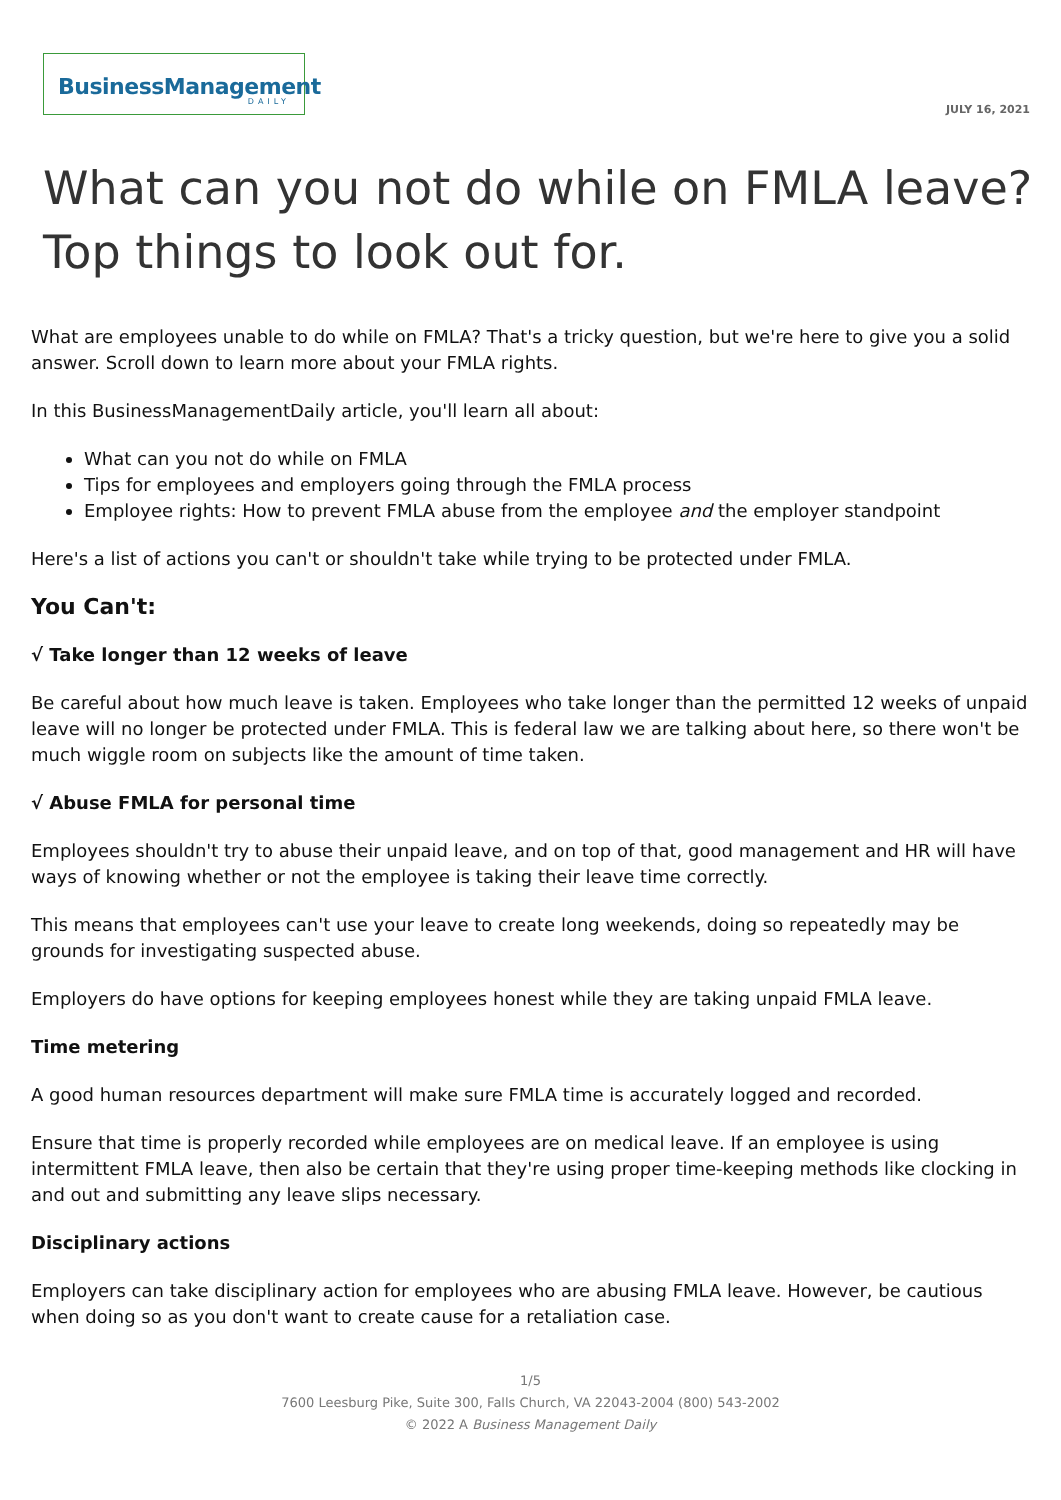BusinessManagement
DAILY
JULY 16, 2021
What can you not do while on FMLA leave? Top things to look out for.
What are employees unable to do while on FMLA? That's a tricky question, but we're here to give you a solid answer. Scroll down to learn more about your FMLA rights.
In this BusinessManagementDaily article, you'll learn all about:
What can you not do while on FMLA
Tips for employees and employers going through the FMLA process
Employee rights: How to prevent FMLA abuse from the employee and the employer standpoint
Here's a list of actions you can't or shouldn't take while trying to be protected under FMLA.
You Can't:
√ Take longer than 12 weeks of leave
Be careful about how much leave is taken. Employees who take longer than the permitted 12 weeks of unpaid leave will no longer be protected under FMLA. This is federal law we are talking about here, so there won't be much wiggle room on subjects like the amount of time taken.
√ Abuse FMLA for personal time
Employees shouldn't try to abuse their unpaid leave, and on top of that, good management and HR will have ways of knowing whether or not the employee is taking their leave time correctly.
This means that employees can't use your leave to create long weekends, doing so repeatedly may be grounds for investigating suspected abuse.
Employers do have options for keeping employees honest while they are taking unpaid FMLA leave.
Time metering
A good human resources department will make sure FMLA time is accurately logged and recorded.
Ensure that time is properly recorded while employees are on medical leave. If an employee is using intermittent FMLA leave, then also be certain that they're using proper time-keeping methods like clocking in and out and submitting any leave slips necessary.
Disciplinary actions
Employers can take disciplinary action for employees who are abusing FMLA leave. However, be cautious when doing so as you don't want to create cause for a retaliation case.
1/5
7600 Leesburg Pike, Suite 300, Falls Church, VA 22043-2004 (800) 543-2002
© 2022 A Business Management Daily